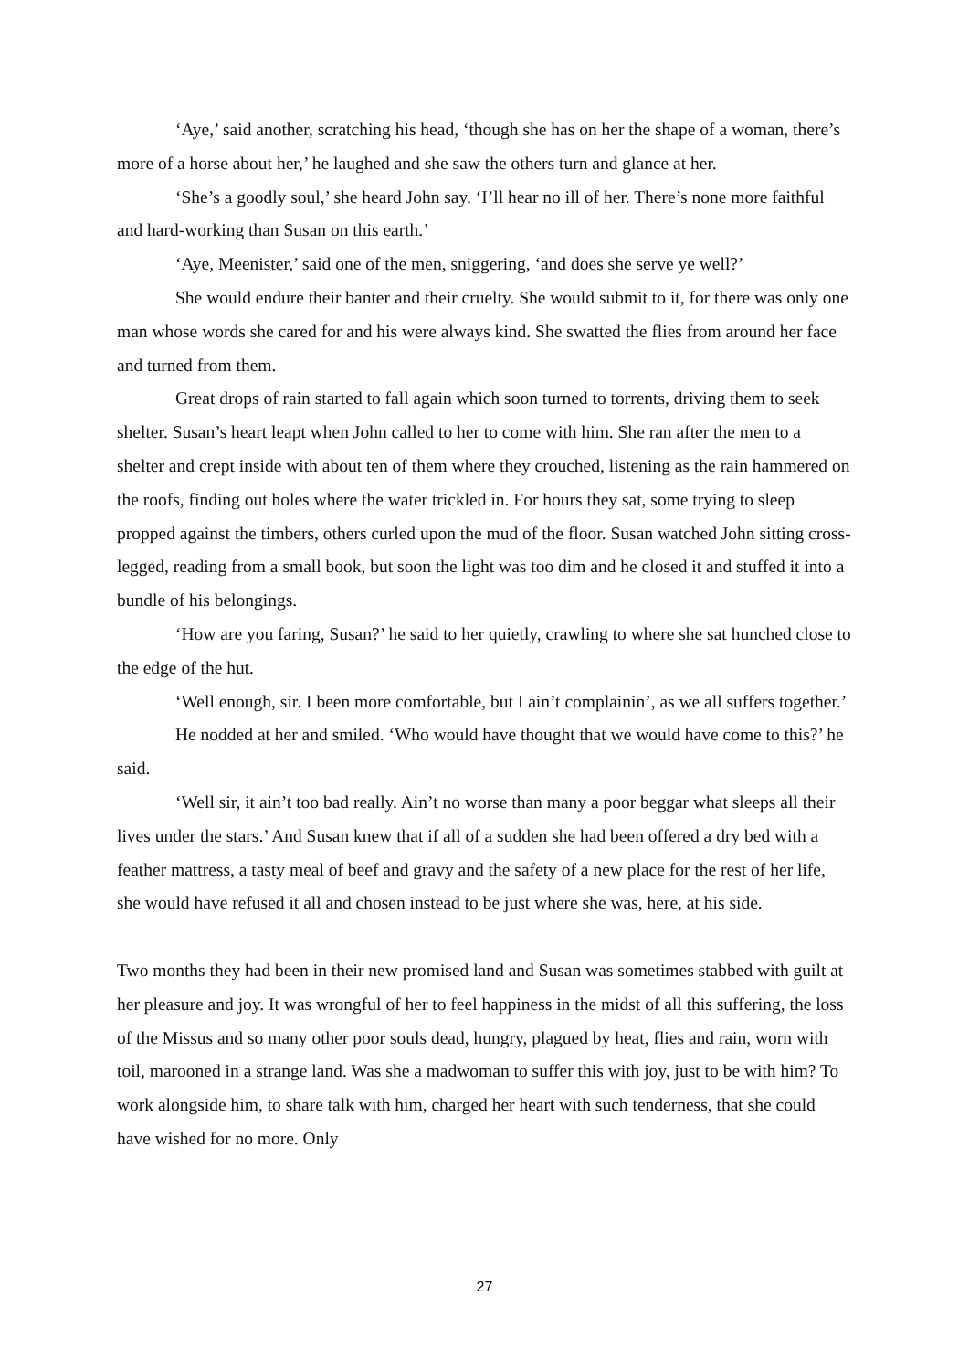‘Aye,’ said another, scratching his head, ‘though she has on her the shape of a woman, there’s more of a horse about her,’ he laughed and she saw the others turn and glance at her.
‘She’s a goodly soul,’ she heard John say. ‘I’ll hear no ill of her. There’s none more faithful and hard-working than Susan on this earth.’
‘Aye, Meenister,’ said one of the men, sniggering, ‘and does she serve ye well?’
She would endure their banter and their cruelty. She would submit to it, for there was only one man whose words she cared for and his were always kind. She swatted the flies from around her face and turned from them.
Great drops of rain started to fall again which soon turned to torrents, driving them to seek shelter. Susan’s heart leapt when John called to her to come with him. She ran after the men to a shelter and crept inside with about ten of them where they crouched, listening as the rain hammered on the roofs, finding out holes where the water trickled in. For hours they sat, some trying to sleep propped against the timbers, others curled upon the mud of the floor. Susan watched John sitting cross-legged, reading from a small book, but soon the light was too dim and he closed it and stuffed it into a bundle of his belongings.
‘How are you faring, Susan?’ he said to her quietly, crawling to where she sat hunched close to the edge of the hut.
‘Well enough, sir. I been more comfortable, but I ain’t complainin’, as we all suffers together.’
He nodded at her and smiled. ‘Who would have thought that we would have come to this?’ he said.
‘Well sir, it ain’t too bad really. Ain’t no worse than many a poor beggar what sleeps all their lives under the stars.’ And Susan knew that if all of a sudden she had been offered a dry bed with a feather mattress, a tasty meal of beef and gravy and the safety of a new place for the rest of her life, she would have refused it all and chosen instead to be just where she was, here, at his side.
Two months they had been in their new promised land and Susan was sometimes stabbed with guilt at her pleasure and joy. It was wrongful of her to feel happiness in the midst of all this suffering, the loss of the Missus and so many other poor souls dead, hungry, plagued by heat, flies and rain, worn with toil, marooned in a strange land. Was she a madwoman to suffer this with joy, just to be with him? To work alongside him, to share talk with him, charged her heart with such tenderness, that she could have wished for no more. Only
27